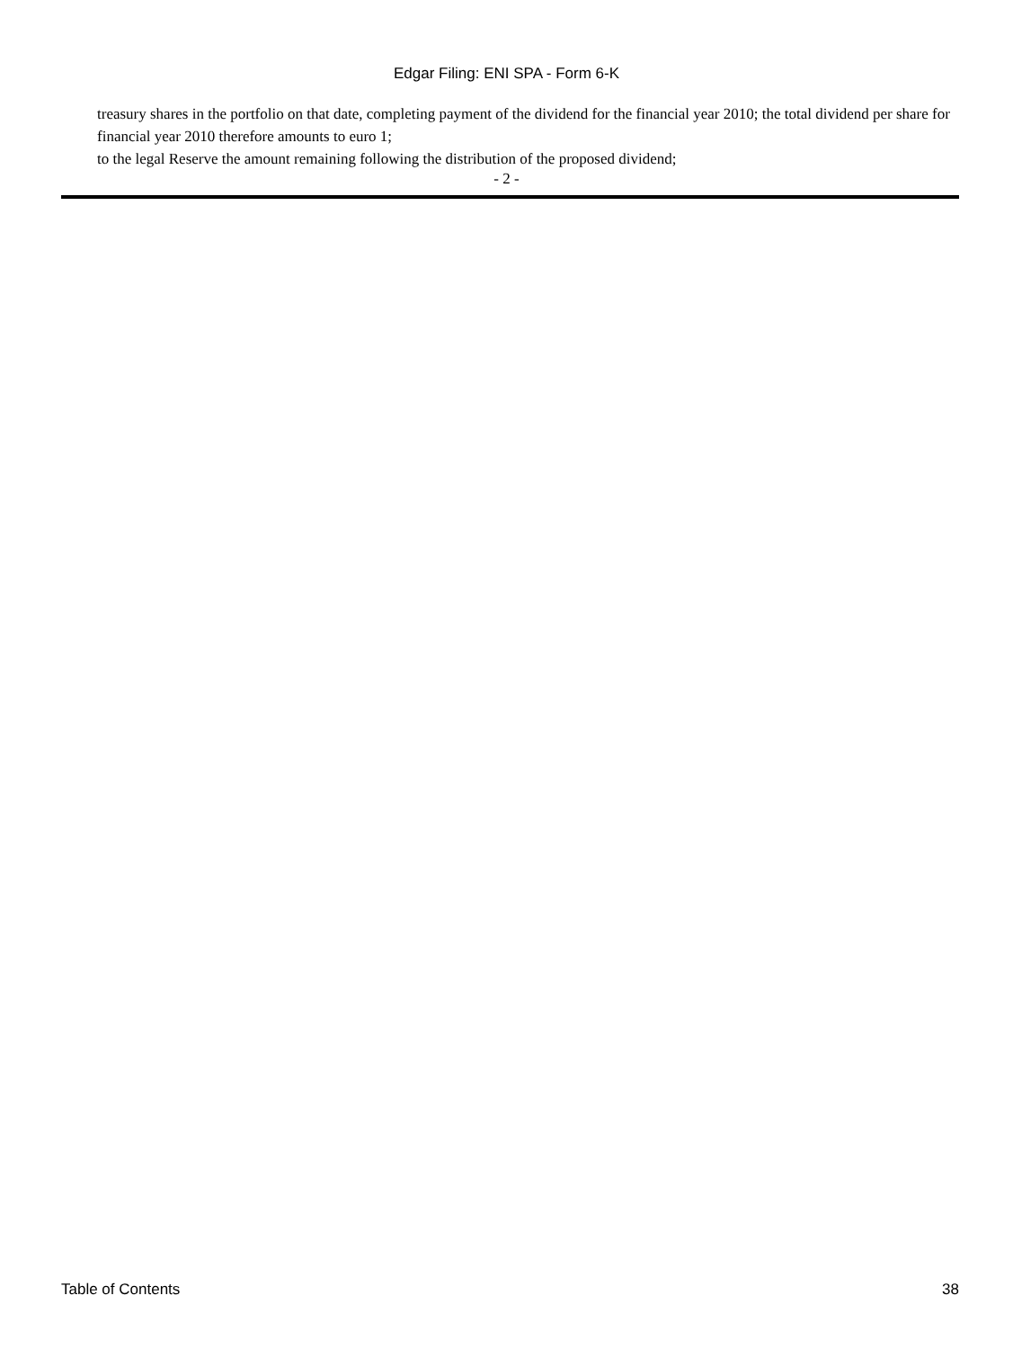Edgar Filing: ENI SPA - Form 6-K
treasury shares in the portfolio on that date, completing payment of the dividend for the financial year 2010; the total dividend per share for financial year 2010 therefore amounts to euro 1;
to the legal Reserve the amount remaining following the distribution of the proposed dividend;
- 2 -
Table of Contents 38